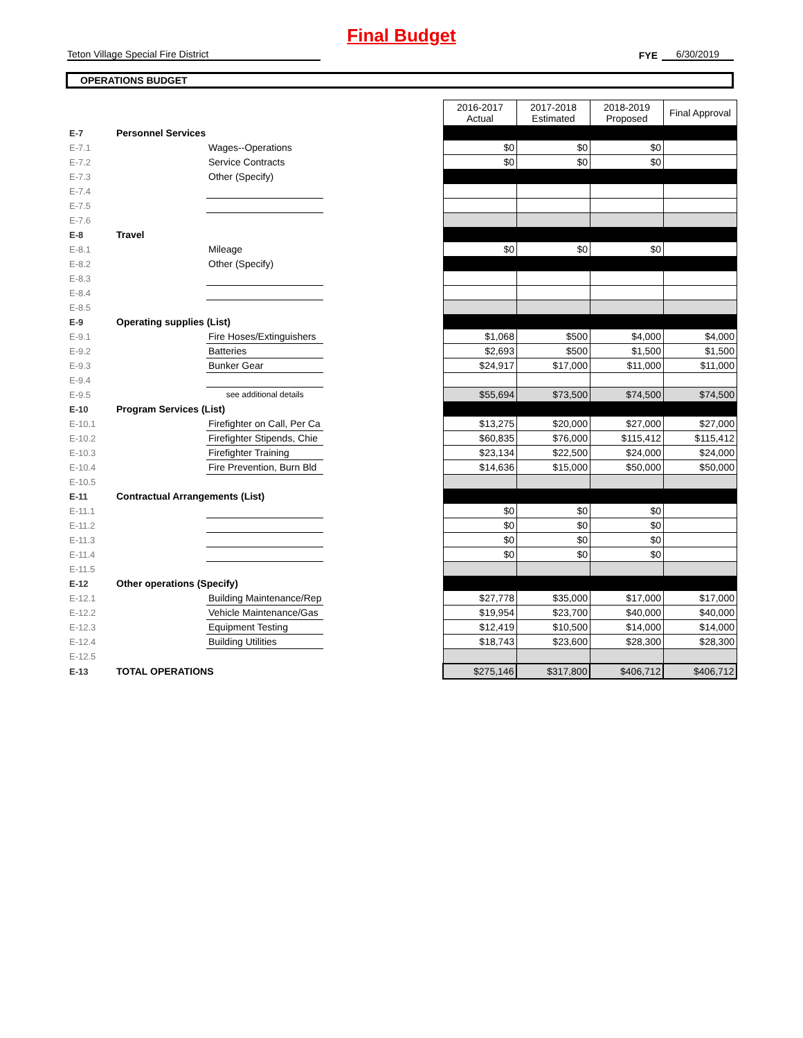Final Budget
Teton Village Special Fire District
FYE
6/30/2019
OPERATIONS BUDGET
| | | | | 2016-2017 Actual | 2017-2018 Estimated | 2018-2019 Proposed | Final Approval |
| E-7 | Personnel Services | | | | | | |
| E-7.1 | | Wages--Operations | | $0 | $0 | $0 | |
| E-7.2 | | Service Contracts | | $0 | $0 | $0 | |
| E-7.3 | | Other (Specify) | | | | | |
| E-7.4 | | | | | | | |
| E-7.5 | | | | | | | |
| E-7.6 | | | | | | | |
| E-8 | Travel | | | | | | |
| E-8.1 | | Mileage | | $0 | $0 | $0 | |
| E-8.2 | | Other (Specify) | | | | | |
| E-8.3 | | | | | | | |
| E-8.4 | | | | | | | |
| E-8.5 | | | | | | | |
| E-9 | Operating supplies (List) | | | | | | |
| E-9.1 | | Fire Hoses/Extinguishers | | $1,068 | $500 | $4,000 | $4,000 |
| E-9.2 | | Batteries | | $2,693 | $500 | $1,500 | $1,500 |
| E-9.3 | | Bunker Gear | | $24,917 | $17,000 | $11,000 | $11,000 |
| E-9.4 | | | | | | | |
| E-9.5 | | see additional details | | $55,694 | $73,500 | $74,500 | $74,500 |
| E-10 | Program Services (List) | | | | | | |
| E-10.1 | | Firefighter on Call, Per Ca | | $13,275 | $20,000 | $27,000 | $27,000 |
| E-10.2 | | Firefighter Stipends, Chie | | $60,835 | $76,000 | $115,412 | $115,412 |
| E-10.3 | | Firefighter Training | | $23,134 | $22,500 | $24,000 | $24,000 |
| E-10.4 | | Fire Prevention, Burn Bld | | $14,636 | $15,000 | $50,000 | $50,000 |
| E-10.5 | | | | | | | |
| E-11 | Contractual Arrangements (List) | | | | | | |
| E-11.1 | | | | $0 | $0 | $0 | |
| E-11.2 | | | | $0 | $0 | $0 | |
| E-11.3 | | | | $0 | $0 | $0 | |
| E-11.4 | | | | $0 | $0 | $0 | |
| E-11.5 | | | | | | | |
| E-12 | Other operations (Specify) | | | | | | |
| E-12.1 | | Building Maintenance/Rep | | $27,778 | $35,000 | $17,000 | $17,000 |
| E-12.2 | | Vehicle Maintenance/Gas | | $19,954 | $23,700 | $40,000 | $40,000 |
| E-12.3 | | Equipment Testing | | $12,419 | $10,500 | $14,000 | $14,000 |
| E-12.4 | | Building Utilities | | $18,743 | $23,600 | $28,300 | $28,300 |
| E-12.5 | | | | | | | |
| E-13 | TOTAL OPERATIONS | | | $275,146 | $317,800 | $406,712 | $406,712 |